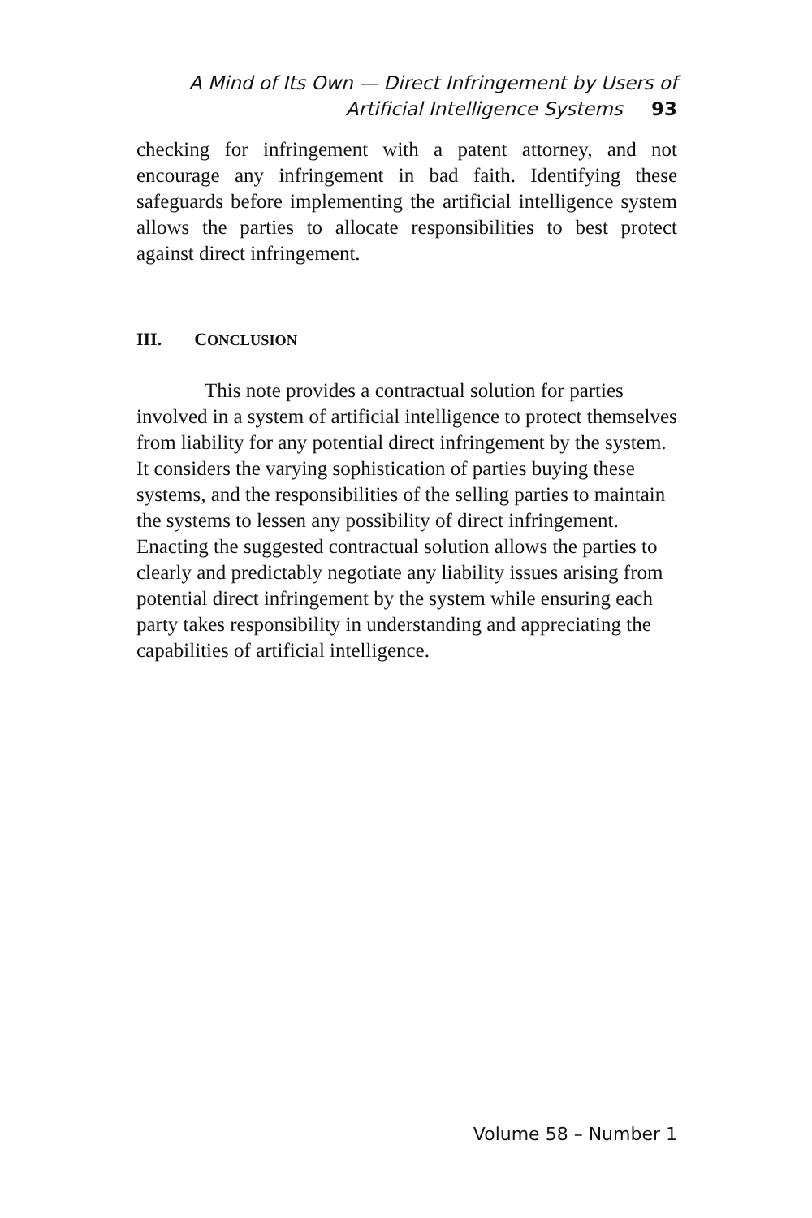A Mind of Its Own — Direct Infringement by Users of
Artificial Intelligence Systems 93
checking for infringement with a patent attorney, and not encourage any infringement in bad faith. Identifying these safeguards before implementing the artificial intelligence system allows the parties to allocate responsibilities to best protect against direct infringement.
III. CONCLUSION
This note provides a contractual solution for parties involved in a system of artificial intelligence to protect themselves from liability for any potential direct infringement by the system. It considers the varying sophistication of parties buying these systems, and the responsibilities of the selling parties to maintain the systems to lessen any possibility of direct infringement. Enacting the suggested contractual solution allows the parties to clearly and predictably negotiate any liability issues arising from potential direct infringement by the system while ensuring each party takes responsibility in understanding and appreciating the capabilities of artificial intelligence.
Volume 58 – Number 1